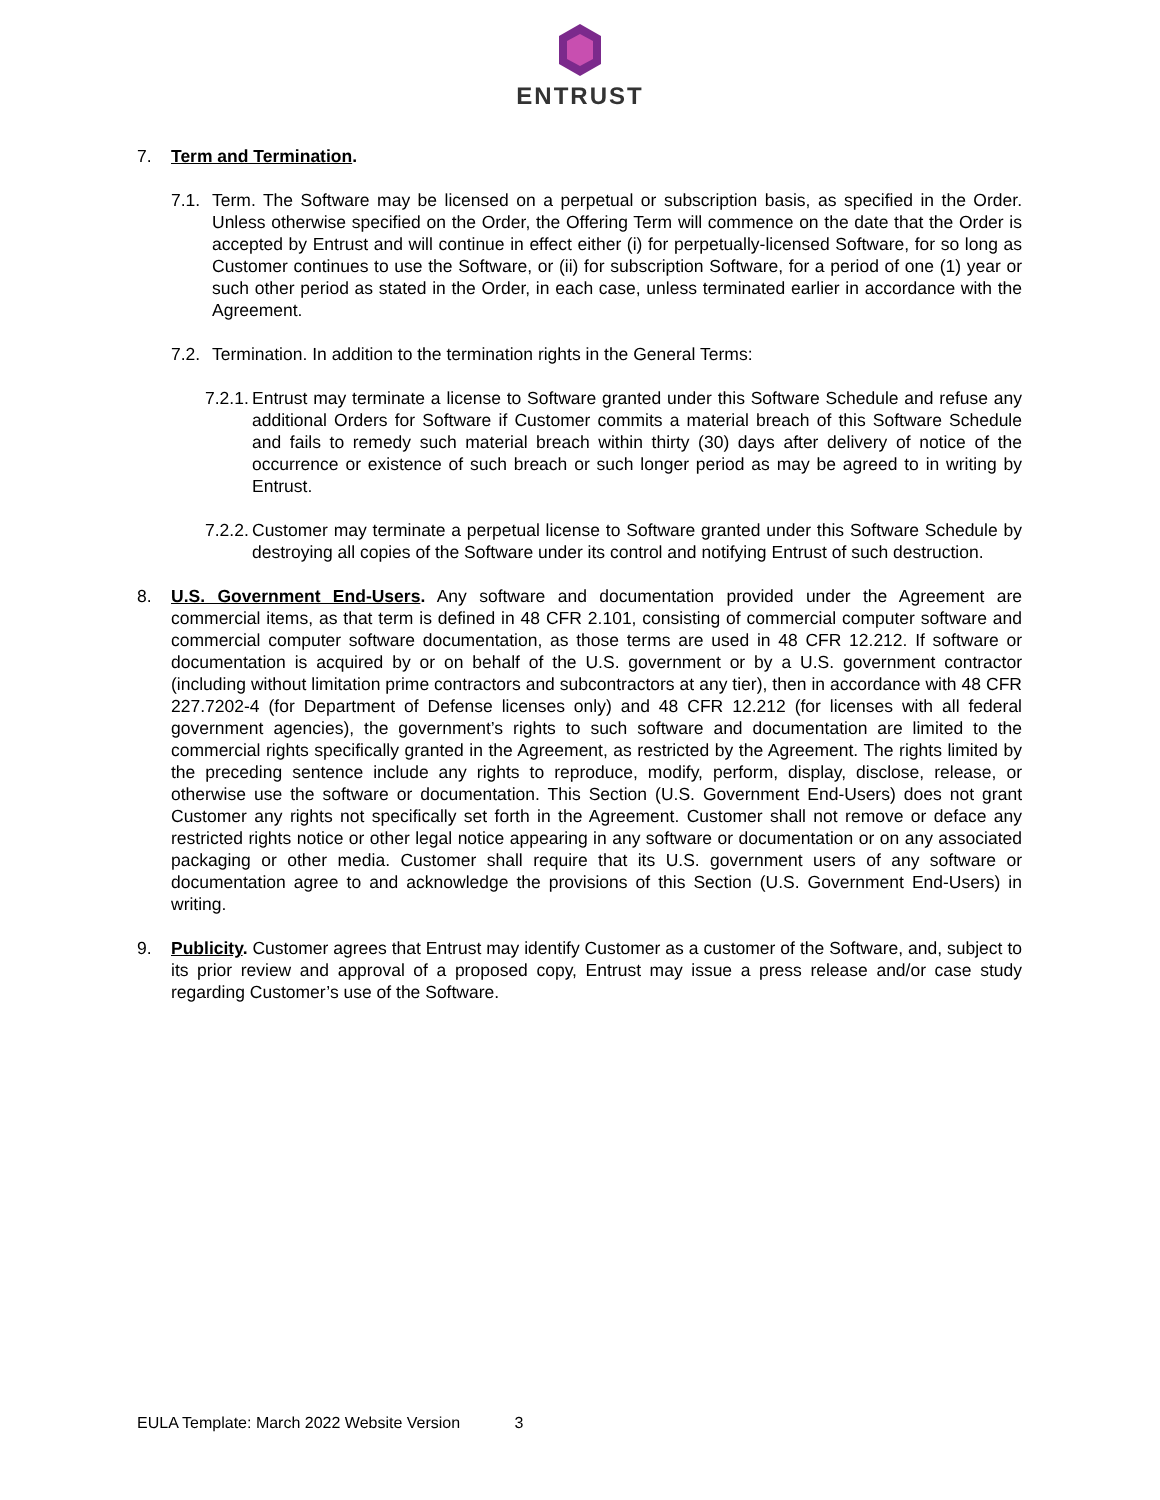ENTRUST
7. Term and Termination.
7.1. Term. The Software may be licensed on a perpetual or subscription basis, as specified in the Order. Unless otherwise specified on the Order, the Offering Term will commence on the date that the Order is accepted by Entrust and will continue in effect either (i) for perpetually-licensed Software, for so long as Customer continues to use the Software, or (ii) for subscription Software, for a period of one (1) year or such other period as stated in the Order, in each case, unless terminated earlier in accordance with the Agreement.
7.2. Termination. In addition to the termination rights in the General Terms:
7.2.1. Entrust may terminate a license to Software granted under this Software Schedule and refuse any additional Orders for Software if Customer commits a material breach of this Software Schedule and fails to remedy such material breach within thirty (30) days after delivery of notice of the occurrence or existence of such breach or such longer period as may be agreed to in writing by Entrust.
7.2.2. Customer may terminate a perpetual license to Software granted under this Software Schedule by destroying all copies of the Software under its control and notifying Entrust of such destruction.
8. U.S. Government End-Users. Any software and documentation provided under the Agreement are commercial items, as that term is defined in 48 CFR 2.101, consisting of commercial computer software and commercial computer software documentation, as those terms are used in 48 CFR 12.212. If software or documentation is acquired by or on behalf of the U.S. government or by a U.S. government contractor (including without limitation prime contractors and subcontractors at any tier), then in accordance with 48 CFR 227.7202-4 (for Department of Defense licenses only) and 48 CFR 12.212 (for licenses with all federal government agencies), the government’s rights to such software and documentation are limited to the commercial rights specifically granted in the Agreement, as restricted by the Agreement. The rights limited by the preceding sentence include any rights to reproduce, modify, perform, display, disclose, release, or otherwise use the software or documentation. This Section (U.S. Government End-Users) does not grant Customer any rights not specifically set forth in the Agreement. Customer shall not remove or deface any restricted rights notice or other legal notice appearing in any software or documentation or on any associated packaging or other media. Customer shall require that its U.S. government users of any software or documentation agree to and acknowledge the provisions of this Section (U.S. Government End-Users) in writing.
9. Publicity. Customer agrees that Entrust may identify Customer as a customer of the Software, and, subject to its prior review and approval of a proposed copy, Entrust may issue a press release and/or case study regarding Customer’s use of the Software.
EULA Template: March 2022 Website Version 3